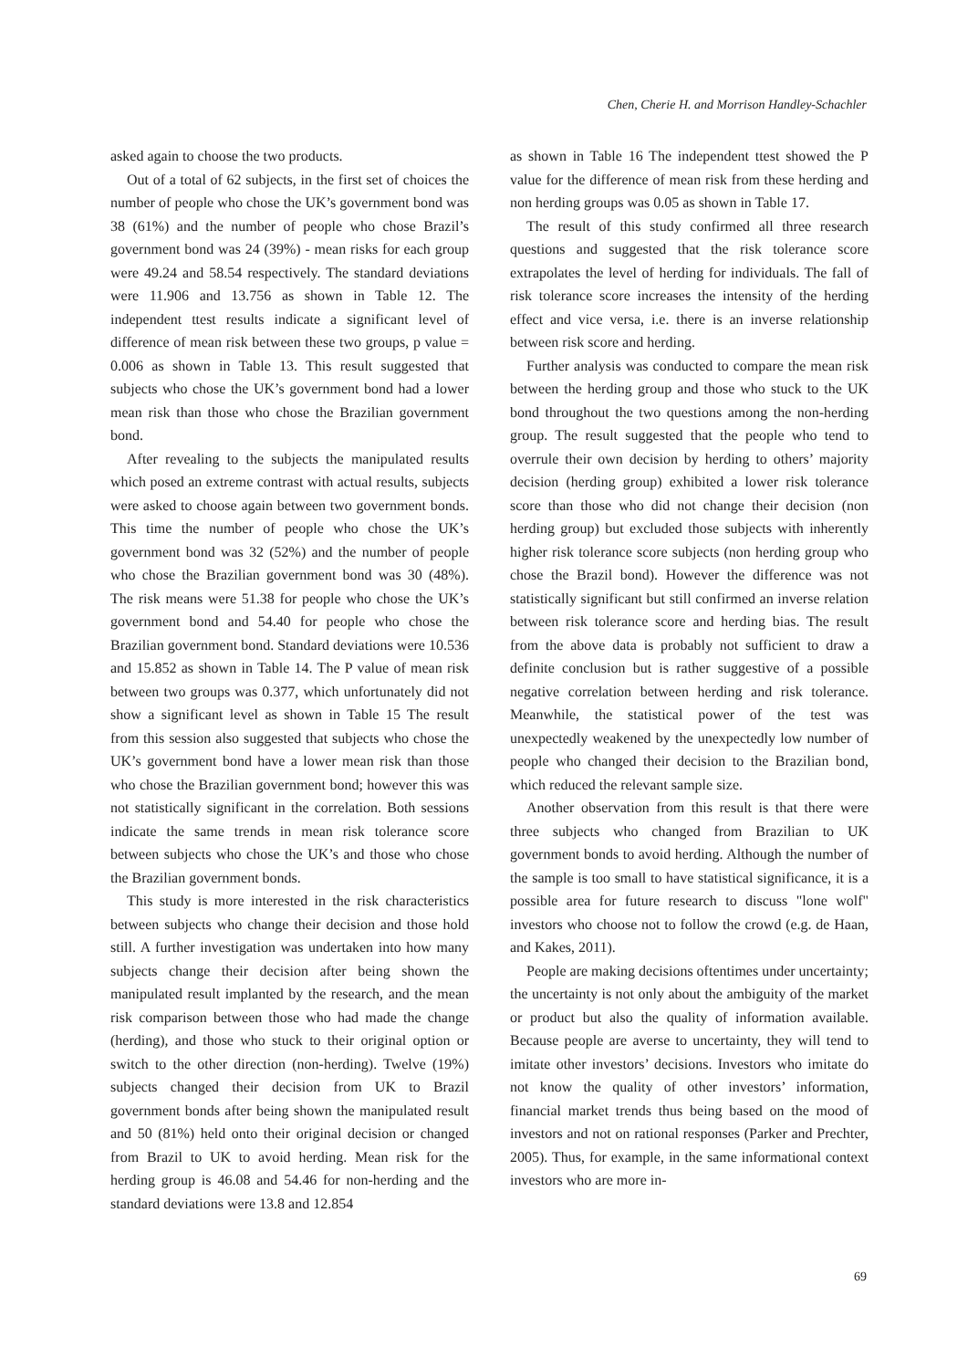Chen, Cherie H. and Morrison Handley-Schachler
asked again to choose the two products.
Out of a total of 62 subjects, in the first set of choices the number of people who chose the UK’s government bond was 38 (61%) and the number of people who chose Brazil’s government bond was 24 (39%) - mean risks for each group were 49.24 and 58.54 respectively. The standard deviations were 11.906 and 13.756 as shown in Table 12. The independent ttest results indicate a significant level of difference of mean risk between these two groups, p value = 0.006 as shown in Table 13. This result suggested that subjects who chose the UK’s government bond had a lower mean risk than those who chose the Brazilian government bond.
After revealing to the subjects the manipulated results which posed an extreme contrast with actual results, subjects were asked to choose again between two government bonds. This time the number of people who chose the UK’s government bond was 32 (52%) and the number of people who chose the Brazilian government bond was 30 (48%). The risk means were 51.38 for people who chose the UK’s government bond and 54.40 for people who chose the Brazilian government bond. Standard deviations were 10.536 and 15.852 as shown in Table 14. The P value of mean risk between two groups was 0.377, which unfortunately did not show a significant level as shown in Table 15 The result from this session also suggested that subjects who chose the UK’s government bond have a lower mean risk than those who chose the Brazilian government bond; however this was not statistically significant in the correlation. Both sessions indicate the same trends in mean risk tolerance score between subjects who chose the UK’s and those who chose the Brazilian government bonds.
This study is more interested in the risk characteristics between subjects who change their decision and those hold still. A further investigation was undertaken into how many subjects change their decision after being shown the manipulated result implanted by the research, and the mean risk comparison between those who had made the change (herding), and those who stuck to their original option or switch to the other direction (non-herding). Twelve (19%) subjects changed their decision from UK to Brazil government bonds after being shown the manipulated result and 50 (81%) held onto their original decision or changed from Brazil to UK to avoid herding. Mean risk for the herding group is 46.08 and 54.46 for non-herding and the standard deviations were 13.8 and 12.854
as shown in Table 16 The independent ttest showed the P value for the difference of mean risk from these herding and non herding groups was 0.05 as shown in Table 17.
The result of this study confirmed all three research questions and suggested that the risk tolerance score extrapolates the level of herding for individuals. The fall of risk tolerance score increases the intensity of the herding effect and vice versa, i.e. there is an inverse relationship between risk score and herding.
Further analysis was conducted to compare the mean risk between the herding group and those who stuck to the UK bond throughout the two questions among the non-herding group. The result suggested that the people who tend to overrule their own decision by herding to others’ majority decision (herding group) exhibited a lower risk tolerance score than those who did not change their decision (non herding group) but excluded those subjects with inherently higher risk tolerance score subjects (non herding group who chose the Brazil bond). However the difference was not statistically significant but still confirmed an inverse relation between risk tolerance score and herding bias. The result from the above data is probably not sufficient to draw a definite conclusion but is rather suggestive of a possible negative correlation between herding and risk tolerance. Meanwhile, the statistical power of the test was unexpectedly weakened by the unexpectedly low number of people who changed their decision to the Brazilian bond, which reduced the relevant sample size.
Another observation from this result is that there were three subjects who changed from Brazilian to UK government bonds to avoid herding. Although the number of the sample is too small to have statistical significance, it is a possible area for future research to discuss "lone wolf" investors who choose not to follow the crowd (e.g. de Haan, and Kakes, 2011).
People are making decisions oftentimes under uncertainty; the uncertainty is not only about the ambiguity of the market or product but also the quality of information available. Because people are averse to uncertainty, they will tend to imitate other investors’ decisions. Investors who imitate do not know the quality of other investors’ information, financial market trends thus being based on the mood of investors and not on rational responses (Parker and Prechter, 2005). Thus, for example, in the same informational context investors who are more in-
69